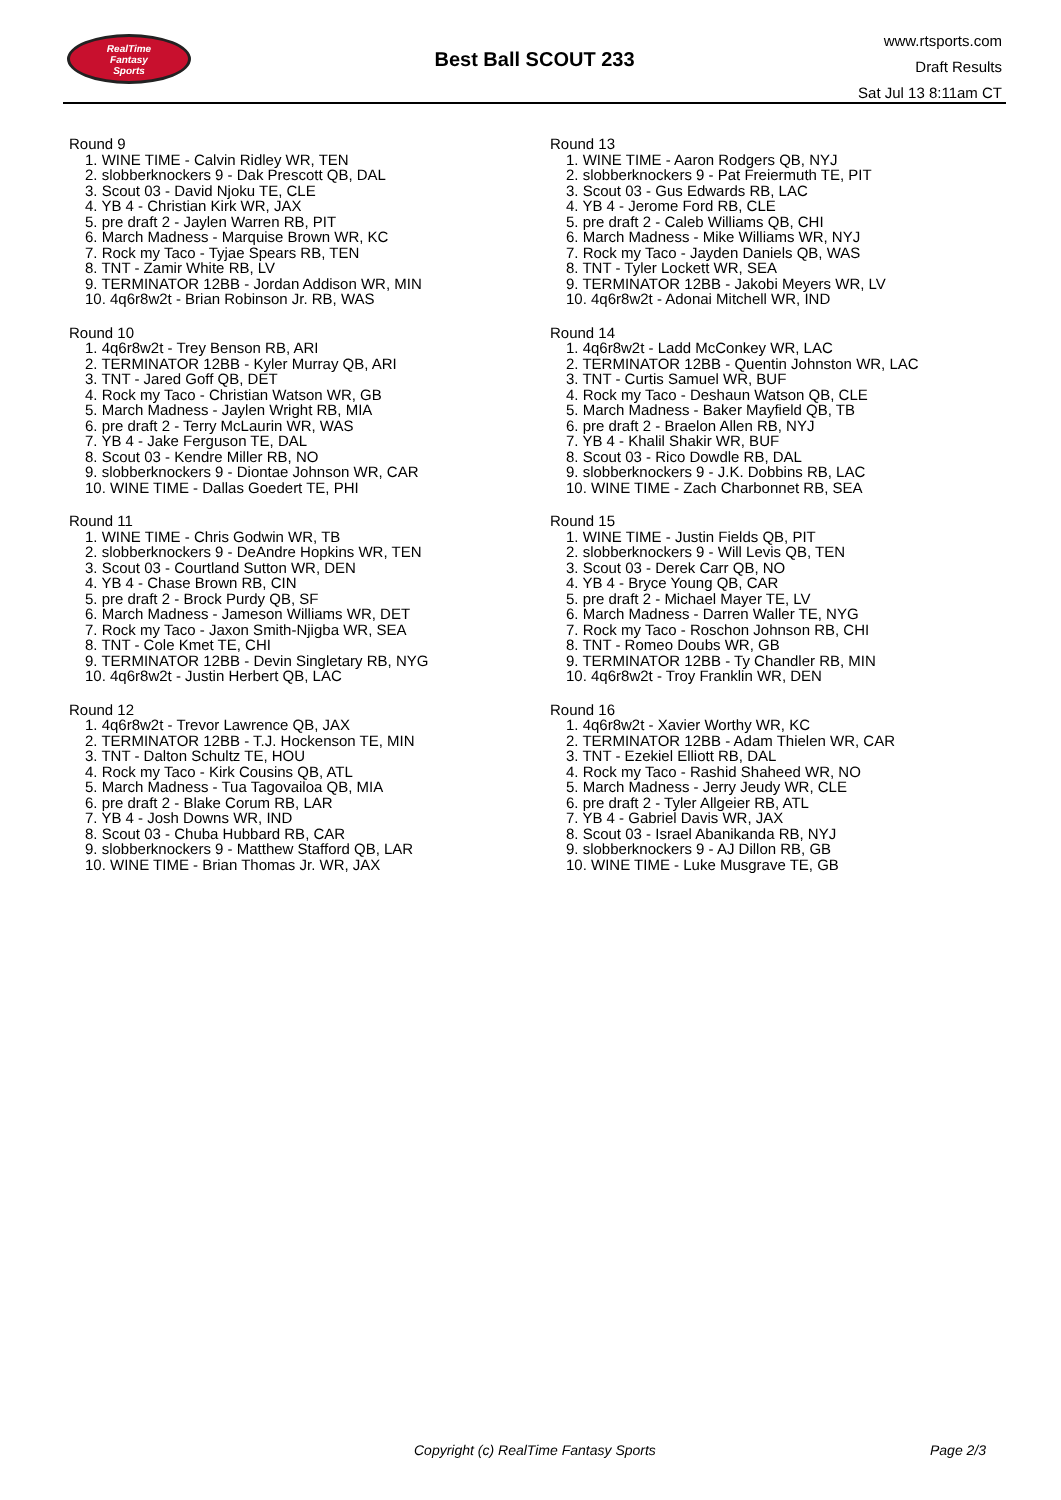RealTime
Fantasy
Sports
Best Ball SCOUT 233
www.rtsports.com
Draft Results
Sat Jul 13 8:11am CT
Round 9
1. WINE TIME - Calvin Ridley WR, TEN
2. slobberknockers 9 - Dak Prescott QB, DAL
3. Scout 03 - David Njoku TE, CLE
4. YB 4 - Christian Kirk WR, JAX
5. pre draft 2 - Jaylen Warren RB, PIT
6. March Madness - Marquise Brown WR, KC
7. Rock my Taco - Tyjae Spears RB, TEN
8. TNT - Zamir White RB, LV
9. TERMINATOR 12BB - Jordan Addison WR, MIN
10. 4q6r8w2t - Brian Robinson Jr. RB, WAS
Round 10
1. 4q6r8w2t - Trey Benson RB, ARI
2. TERMINATOR 12BB - Kyler Murray QB, ARI
3. TNT - Jared Goff QB, DET
4. Rock my Taco - Christian Watson WR, GB
5. March Madness - Jaylen Wright RB, MIA
6. pre draft 2 - Terry McLaurin WR, WAS
7. YB 4 - Jake Ferguson TE, DAL
8. Scout 03 - Kendre Miller RB, NO
9. slobberknockers 9 - Diontae Johnson WR, CAR
10. WINE TIME - Dallas Goedert TE, PHI
Round 11
1. WINE TIME - Chris Godwin WR, TB
2. slobberknockers 9 - DeAndre Hopkins WR, TEN
3. Scout 03 - Courtland Sutton WR, DEN
4. YB 4 - Chase Brown RB, CIN
5. pre draft 2 - Brock Purdy QB, SF
6. March Madness - Jameson Williams WR, DET
7. Rock my Taco - Jaxon Smith-Njigba WR, SEA
8. TNT - Cole Kmet TE, CHI
9. TERMINATOR 12BB - Devin Singletary RB, NYG
10. 4q6r8w2t - Justin Herbert QB, LAC
Round 12
1. 4q6r8w2t - Trevor Lawrence QB, JAX
2. TERMINATOR 12BB - T.J. Hockenson TE, MIN
3. TNT - Dalton Schultz TE, HOU
4. Rock my Taco - Kirk Cousins QB, ATL
5. March Madness - Tua Tagovailoa QB, MIA
6. pre draft 2 - Blake Corum RB, LAR
7. YB 4 - Josh Downs WR, IND
8. Scout 03 - Chuba Hubbard RB, CAR
9. slobberknockers 9 - Matthew Stafford QB, LAR
10. WINE TIME - Brian Thomas Jr. WR, JAX
Round 13
1. WINE TIME - Aaron Rodgers QB, NYJ
2. slobberknockers 9 - Pat Freiermuth TE, PIT
3. Scout 03 - Gus Edwards RB, LAC
4. YB 4 - Jerome Ford RB, CLE
5. pre draft 2 - Caleb Williams QB, CHI
6. March Madness - Mike Williams WR, NYJ
7. Rock my Taco - Jayden Daniels QB, WAS
8. TNT - Tyler Lockett WR, SEA
9. TERMINATOR 12BB - Jakobi Meyers WR, LV
10. 4q6r8w2t - Adonai Mitchell WR, IND
Round 14
1. 4q6r8w2t - Ladd McConkey WR, LAC
2. TERMINATOR 12BB - Quentin Johnston WR, LAC
3. TNT - Curtis Samuel WR, BUF
4. Rock my Taco - Deshaun Watson QB, CLE
5. March Madness - Baker Mayfield QB, TB
6. pre draft 2 - Braelon Allen RB, NYJ
7. YB 4 - Khalil Shakir WR, BUF
8. Scout 03 - Rico Dowdle RB, DAL
9. slobberknockers 9 - J.K. Dobbins RB, LAC
10. WINE TIME - Zach Charbonnet RB, SEA
Round 15
1. WINE TIME - Justin Fields QB, PIT
2. slobberknockers 9 - Will Levis QB, TEN
3. Scout 03 - Derek Carr QB, NO
4. YB 4 - Bryce Young QB, CAR
5. pre draft 2 - Michael Mayer TE, LV
6. March Madness - Darren Waller TE, NYG
7. Rock my Taco - Roschon Johnson RB, CHI
8. TNT - Romeo Doubs WR, GB
9. TERMINATOR 12BB - Ty Chandler RB, MIN
10. 4q6r8w2t - Troy Franklin WR, DEN
Round 16
1. 4q6r8w2t - Xavier Worthy WR, KC
2. TERMINATOR 12BB - Adam Thielen WR, CAR
3. TNT - Ezekiel Elliott RB, DAL
4. Rock my Taco - Rashid Shaheed WR, NO
5. March Madness - Jerry Jeudy WR, CLE
6. pre draft 2 - Tyler Allgeier RB, ATL
7. YB 4 - Gabriel Davis WR, JAX
8. Scout 03 - Israel Abanikanda RB, NYJ
9. slobberknockers 9 - AJ Dillon RB, GB
10. WINE TIME - Luke Musgrave TE, GB
Copyright (c) RealTime Fantasy Sports Page 2/3